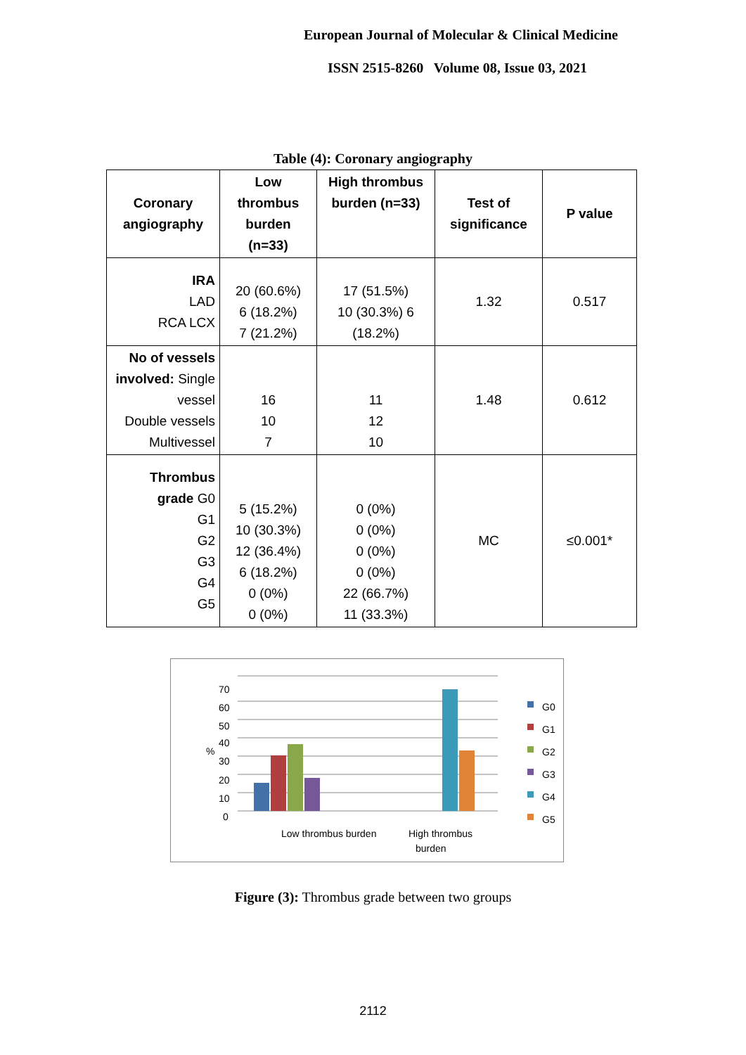European Journal of Molecular & Clinical Medicine
ISSN 2515-8260 Volume 08, Issue 03, 2021
Table (4): Coronary angiography
| Coronary angiography | Low thrombus burden (n=33) | High thrombus burden (n=33) | Test of significance | P value |
| --- | --- | --- | --- | --- |
| IRA LAD RCA LCX | 20 (60.6%) 6 (18.2%) 7 (21.2%) | 17 (51.5%) 10 (30.3%) 6 (18.2%) | 1.32 | 0.517 |
| No of vessels involved: Single vessel Double vessels Multivessel | 16 10 7 | 11 12 10 | 1.48 | 0.612 |
| Thrombus grade G0 G1 G2 G3 G4 G5 | 5 (15.2%) 10 (30.3%) 12 (36.4%) 6 (18.2%) 0 (0%) 0 (0%) | 0 (0%) 0 (0%) 0 (0%) 0 (0%) 22 (66.7%) 11 (33.3%) | MC | ≤0.001* |
70
60
50
40
30
20
10
0
%
Low thrombus burden
High thrombus
burden
G0
G1
G2
G3
G4
G5
Figure (3): Thrombus grade between two groups
2112